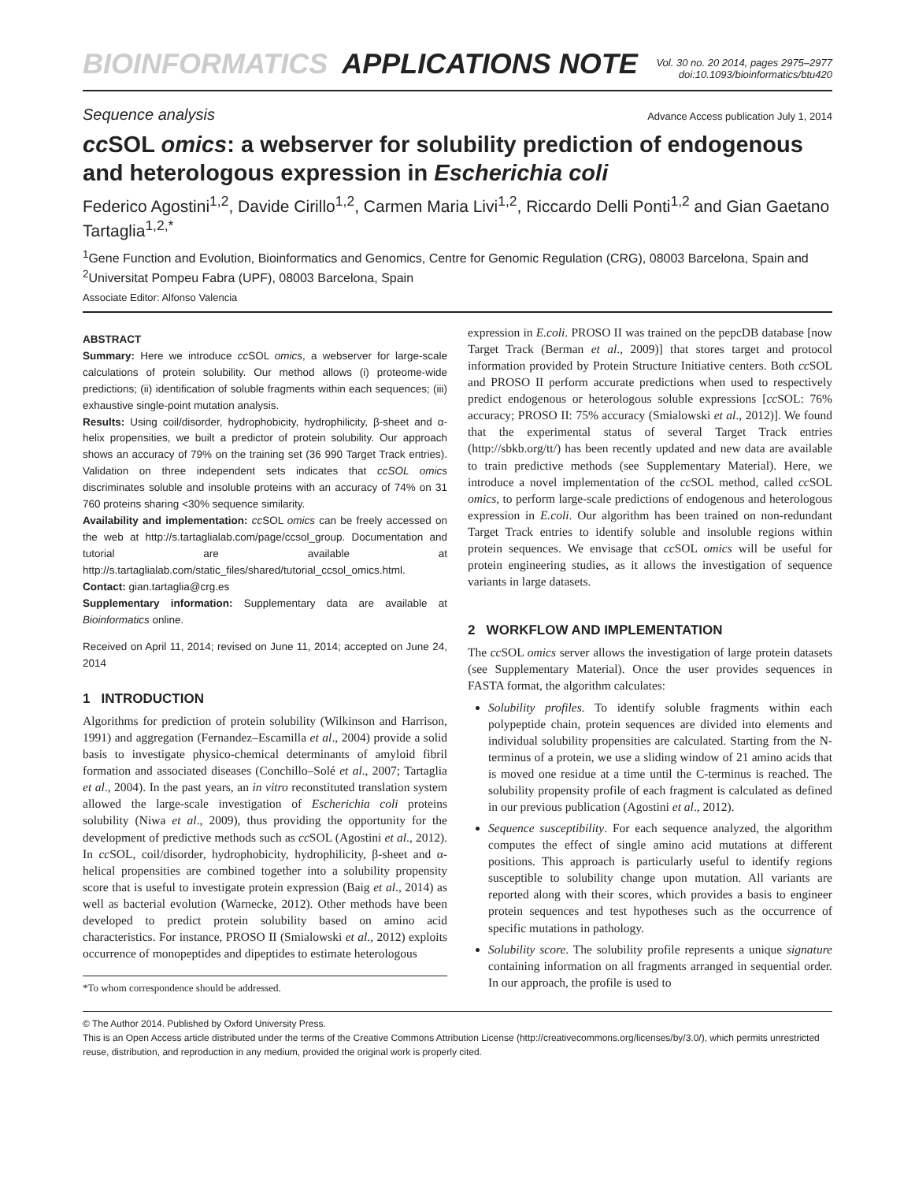BIOINFORMATICS APPLICATIONS NOTE Vol. 30 no. 20 2014, pages 2975–2977
doi:10.1093/bioinformatics/btu420
Sequence analysis Advance Access publication July 1, 2014
cc SOL omics: a webserver for solubility prediction of endogenous and heterologous expression in Escherichia coli
Federico Agostini<sup>1,2</sup>, Davide Cirillo<sup>1,2</sup>, Carmen Maria Livi<sup>1,2</sup>, Riccardo Delli Ponti<sup>1,2</sup> and Gian Gaetano Tartaglia<sup>1,2,*</sup>
<sup>1</sup> Gene Function and Evolution, Bioinformatics and Genomics, Centre for Genomic Regulation (CRG), 08003 Barcelona, Spain and <sup>2</sup>Universitat Pompeu Fabra (UPF), 08003 Barcelona, Spain
Associate Editor: Alfonso Valencia
ABSTRACT
Summary: Here we introduce cc SOL omics, a webserver for large-scale calculations of protein solubility. Our method allows (i) proteome-wide predictions; (ii) identification of soluble fragments within each sequences; (iii) exhaustive single-point mutation analysis.
Results: Using coil/disorder, hydrophobicity, hydrophilicity, β-sheet and α-helix propensities, we built a predictor of protein solubility. Our approach shows an accuracy of 79% on the training set (36 990 Target Track entries). Validation on three independent sets indicates that ccSOL omics discriminates soluble and insoluble proteins with an accuracy of 74% on 31 760 proteins sharing <30% sequence similarity.
Availability and implementation: cc SOL omics can be freely accessed on the web at http://s.tartaglialab.com/page/ccsol_group. Documentation and tutorial are available at http://s.tartaglialab.com/static_files/shared/tutorial_ccsol_omics.html.
Contact: gian.tartaglia@crg.es
Supplementary information: Supplementary data are available at Bioinformatics online.
Received on April 11, 2014; revised on June 11, 2014; accepted on June 24, 2014
1 INTRODUCTION
Algorithms for prediction of protein solubility (Wilkinson and Harrison, 1991) and aggregation (Fernandez–Escamilla et al., 2004) provide a solid basis to investigate physico-chemical determinants of amyloid fibril formation and associated diseases (Conchillo–Solé et al., 2007; Tartaglia et al., 2004). In the past years, an in vitro reconstituted translation system allowed the large-scale investigation of Escherichia coli proteins solubility (Niwa et al., 2009), thus providing the opportunity for the development of predictive methods such as cc SOL (Agostini et al., 2012). In cc SOL, coil/disorder, hydrophobicity, hydrophilicity, β-sheet and α-helical propensities are combined together into a solubility propensity score that is useful to investigate protein expression (Baig et al., 2014) as well as bacterial evolution (Warnecke, 2012). Other methods have been developed to predict protein solubility based on amino acid characteristics. For instance, PROSO II (Smialowski et al., 2012) exploits occurrence of monopeptides and dipeptides to estimate heterologous
*To whom correspondence should be addressed.
expression in E.coli. PROSO II was trained on the pepcDB database [now Target Track (Berman et al., 2009)] that stores target and protocol information provided by Protein Structure Initiative centers. Both cc SOL and PROSO II perform accurate predictions when used to respectively predict endogenous or heterologous soluble expressions [cc SOL: 76% accuracy; PROSO II: 75% accuracy (Smialowski et al., 2012)]. We found that the experimental status of several Target Track entries (http://sbkb.org/tt/) has been recently updated and new data are available to train predictive methods (see Supplementary Material). Here, we introduce a novel implementation of the cc SOL method, called cc SOL omics, to perform large-scale predictions of endogenous and heterologous expression in E.coli. Our algorithm has been trained on non-redundant Target Track entries to identify soluble and insoluble regions within protein sequences. We envisage that cc SOL omics will be useful for protein engineering studies, as it allows the investigation of sequence variants in large datasets.
2 WORKFLOW AND IMPLEMENTATION
The cc SOL omics server allows the investigation of large protein datasets (see Supplementary Material). Once the user provides sequences in FASTA format, the algorithm calculates:
Solubility profiles. To identify soluble fragments within each polypeptide chain, protein sequences are divided into elements and individual solubility propensities are calculated. Starting from the N-terminus of a protein, we use a sliding window of 21 amino acids that is moved one residue at a time until the C-terminus is reached. The solubility propensity profile of each fragment is calculated as defined in our previous publication (Agostini et al., 2012).
Sequence susceptibility. For each sequence analyzed, the algorithm computes the effect of single amino acid mutations at different positions. This approach is particularly useful to identify regions susceptible to solubility change upon mutation. All variants are reported along with their scores, which provides a basis to engineer protein sequences and test hypotheses such as the occurrence of specific mutations in pathology.
Solubility score. The solubility profile represents a unique signature containing information on all fragments arranged in sequential order. In our approach, the profile is used to
© The Author 2014. Published by Oxford University Press.
This is an Open Access article distributed under the terms of the Creative Commons Attribution License (http://creativecommons.org/licenses/by/3.0/), which permits unrestricted reuse, distribution, and reproduction in any medium, provided the original work is properly cited.